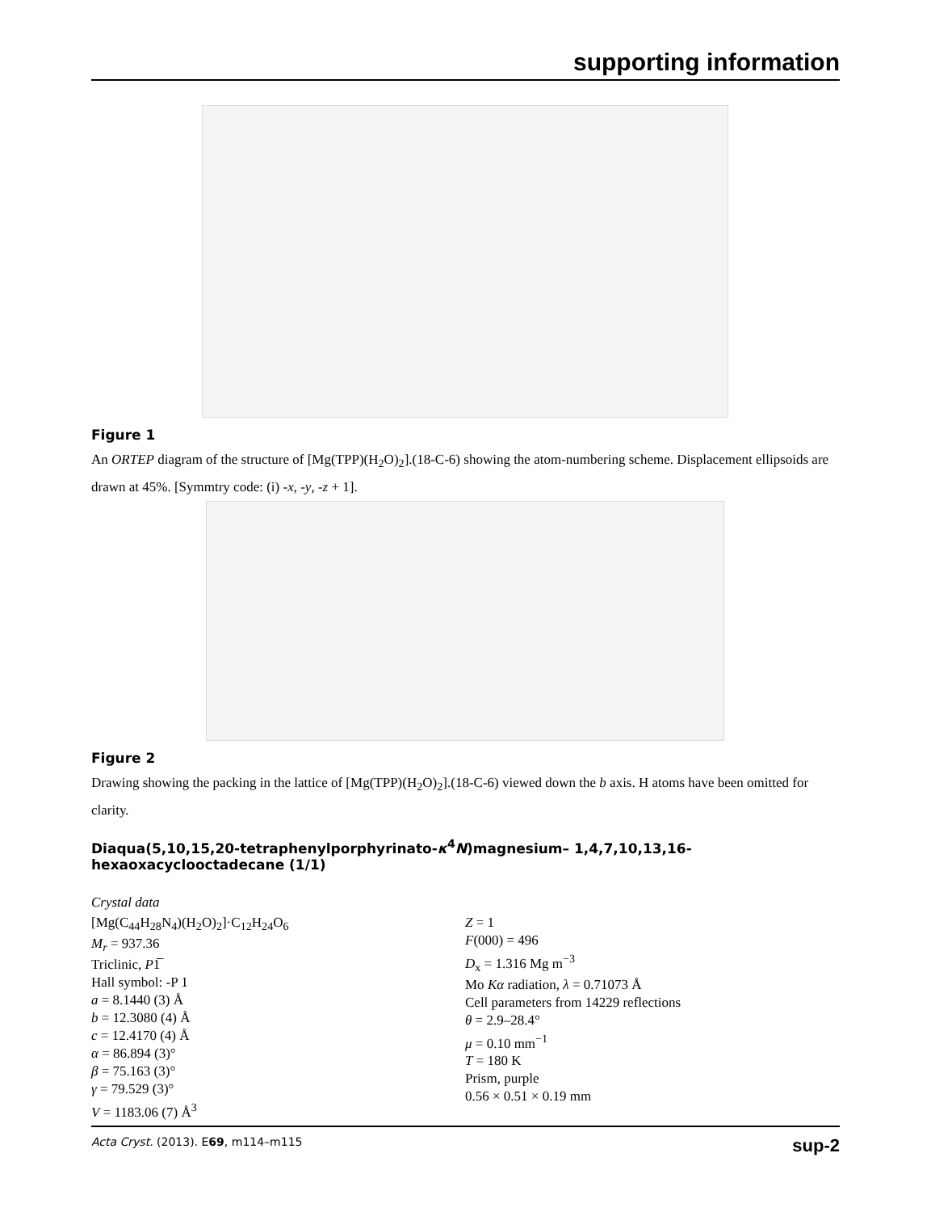supporting information
Figure 1
An ORTEP diagram of the structure of [Mg(TPP)(H<sub>2</sub>O)<sub>2</sub>].(18-C-6) showing the atom-numbering scheme. Displacement ellipsoids are drawn at 45%. [Symmtry code: (i) -x, -y, -z + 1].
Figure 2
Drawing showing the packing in the lattice of [Mg(TPP)(H<sub>2</sub>O)<sub>2</sub>].(18-C-6) viewed down the b axis. H atoms have been omitted for clarity.
Diaqua(5,10,15,20-tetraphenylporphyrinato-κ<sup>4</sup>N)magnesium– 1,4,7,10,13,16-hexaoxacyclooctadecane (1/1)
Crystal data
[Mg(C<sub>44</sub>H<sub>28</sub>N<sub>4</sub>)(H<sub>2</sub>O)<sub>2</sub>]·C<sub>12</sub>H<sub>24</sub>O<sub>6</sub>
M<sub>r</sub> = 937.36
Triclinic, P1̅
Hall symbol: -P 1
a = 8.1440 (3) Å
b = 12.3080 (4) Å
c = 12.4170 (4) Å
α = 86.894 (3)°
β = 75.163 (3)°
γ = 79.529 (3)°
V = 1183.06 (7) Å<sup>3</sup>
Z = 1
F(000) = 496
D<sub>x</sub> = 1.316 Mg m<sup>−3</sup>
Mo Kα radiation, λ = 0.71073 Å
Cell parameters from 14229 reflections
θ = 2.9–28.4°
μ = 0.10 mm<sup>−1</sup>
T = 180 K
Prism, purple
0.56 × 0.51 × 0.19 mm
Acta Cryst. (2013). E69, m114–m115 sup-2